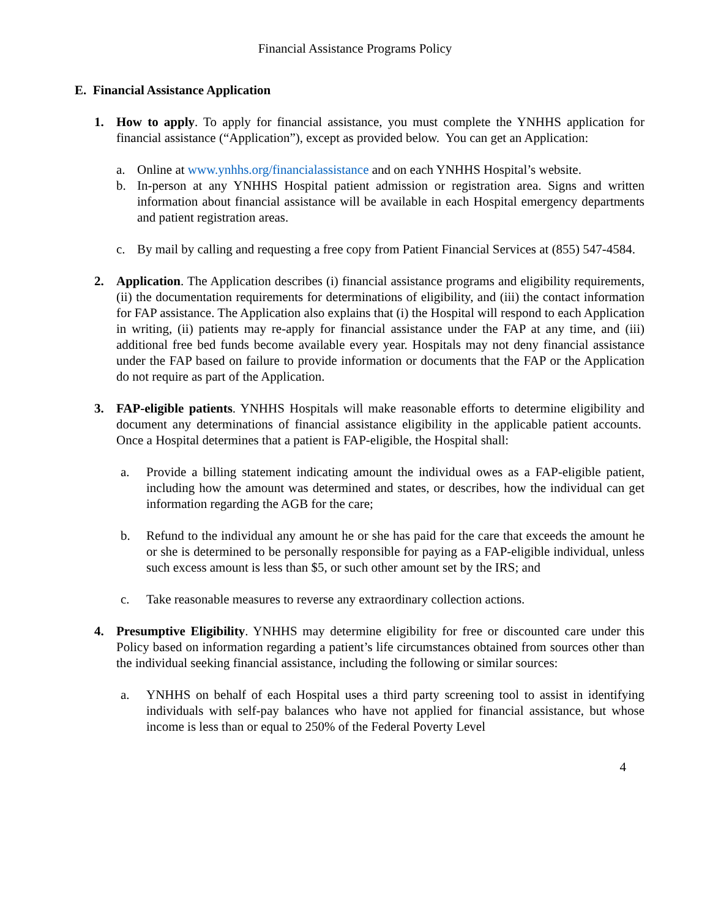Financial Assistance Programs Policy
E. Financial Assistance Application
1. How to apply. To apply for financial assistance, you must complete the YNHHS application for financial assistance (“Application”), except as provided below. You can get an Application:
a. Online at www.ynhhs.org/financialassistance and on each YNHHS Hospital’s website.
b. In-person at any YNHHS Hospital patient admission or registration area. Signs and written information about financial assistance will be available in each Hospital emergency departments and patient registration areas.
c. By mail by calling and requesting a free copy from Patient Financial Services at (855) 547-4584.
2. Application. The Application describes (i) financial assistance programs and eligibility requirements, (ii) the documentation requirements for determinations of eligibility, and (iii) the contact information for FAP assistance. The Application also explains that (i) the Hospital will respond to each Application in writing, (ii) patients may re-apply for financial assistance under the FAP at any time, and (iii) additional free bed funds become available every year. Hospitals may not deny financial assistance under the FAP based on failure to provide information or documents that the FAP or the Application do not require as part of the Application.
3. FAP-eligible patients. YNHHS Hospitals will make reasonable efforts to determine eligibility and document any determinations of financial assistance eligibility in the applicable patient accounts. Once a Hospital determines that a patient is FAP-eligible, the Hospital shall:
a. Provide a billing statement indicating amount the individual owes as a FAP-eligible patient, including how the amount was determined and states, or describes, how the individual can get information regarding the AGB for the care;
b. Refund to the individual any amount he or she has paid for the care that exceeds the amount he or she is determined to be personally responsible for paying as a FAP-eligible individual, unless such excess amount is less than $5, or such other amount set by the IRS; and
c. Take reasonable measures to reverse any extraordinary collection actions.
4. Presumptive Eligibility. YNHHS may determine eligibility for free or discounted care under this Policy based on information regarding a patient’s life circumstances obtained from sources other than the individual seeking financial assistance, including the following or similar sources:
a. YNHHS on behalf of each Hospital uses a third party screening tool to assist in identifying individuals with self-pay balances who have not applied for financial assistance, but whose income is less than or equal to 250% of the Federal Poverty Level
4